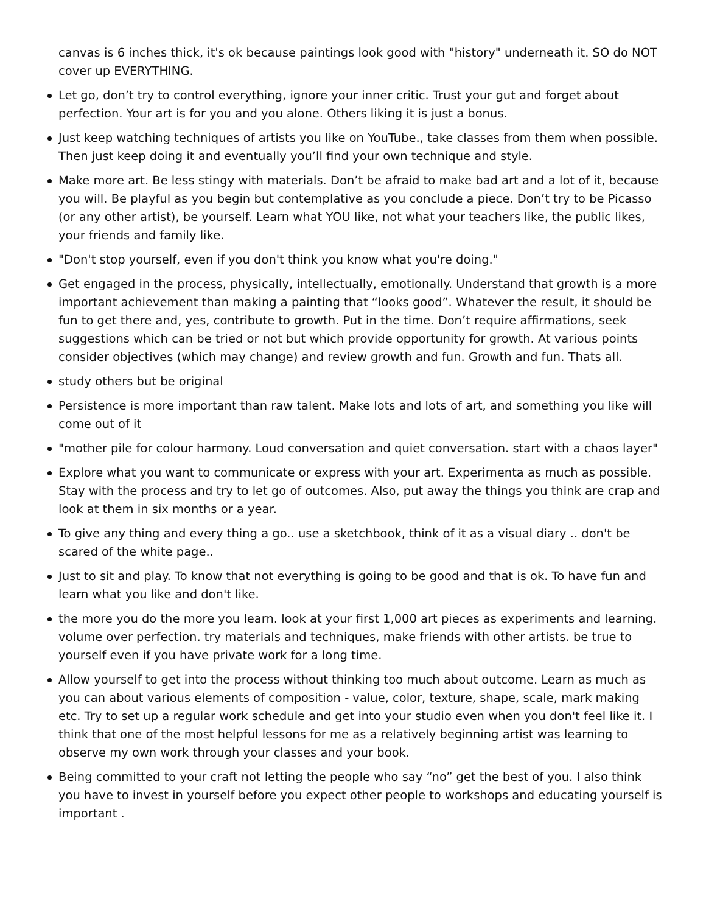canvas is 6 inches thick, it's ok because paintings look good with "history" underneath it. SO do NOT cover up EVERYTHING.
Let go, don’t try to control everything, ignore your inner critic. Trust your gut and forget about perfection. Your art is for you and you alone. Others liking it is just a bonus.
Just keep watching techniques of artists you like on YouTube., take classes from them when possible. Then just keep doing it and eventually you’ll find your own technique and style.
Make more art. Be less stingy with materials. Don’t be afraid to make bad art and a lot of it, because you will. Be playful as you begin but contemplative as you conclude a piece. Don’t try to be Picasso (or any other artist), be yourself. Learn what YOU like, not what your teachers like, the public likes, your friends and family like.
"Don't stop yourself, even if you don't think you know what you're doing."
Get engaged in the process, physically, intellectually, emotionally. Understand that growth is a more important achievement than making a painting that “looks good”. Whatever the result, it should be fun to get there and, yes, contribute to growth. Put in the time. Don’t require affirmations, seek suggestions which can be tried or not but which provide opportunity for growth. At various points consider objectives (which may change) and review growth and fun. Growth and fun. Thats all.
study others but be original
Persistence is more important than raw talent. Make lots and lots of art, and something you like will come out of it
"mother pile for colour harmony. Loud conversation and quiet conversation. start with a chaos layer"
Explore what you want to communicate or express with your art. Experimenta as much as possible. Stay with the process and try to let go of outcomes. Also, put away the things you think are crap and look at them in six months or a year.
To give any thing and every thing a go.. use a sketchbook, think of it as a visual diary .. don't be scared of the white page..
Just to sit and play. To know that not everything is going to be good and that is ok. To have fun and learn what you like and don't like.
the more you do the more you learn. look at your first 1,000 art pieces as experiments and learning. volume over perfection. try materials and techniques, make friends with other artists. be true to yourself even if you have private work for a long time.
Allow yourself to get into the process without thinking too much about outcome. Learn as much as you can about various elements of composition - value, color, texture, shape, scale, mark making etc. Try to set up a regular work schedule and get into your studio even when you don't feel like it. I think that one of the most helpful lessons for me as a relatively beginning artist was learning to observe my own work through your classes and your book.
Being committed to your craft not letting the people who say “no” get the best of you. I also think you have to invest in yourself before you expect other people to workshops and educating yourself is important .